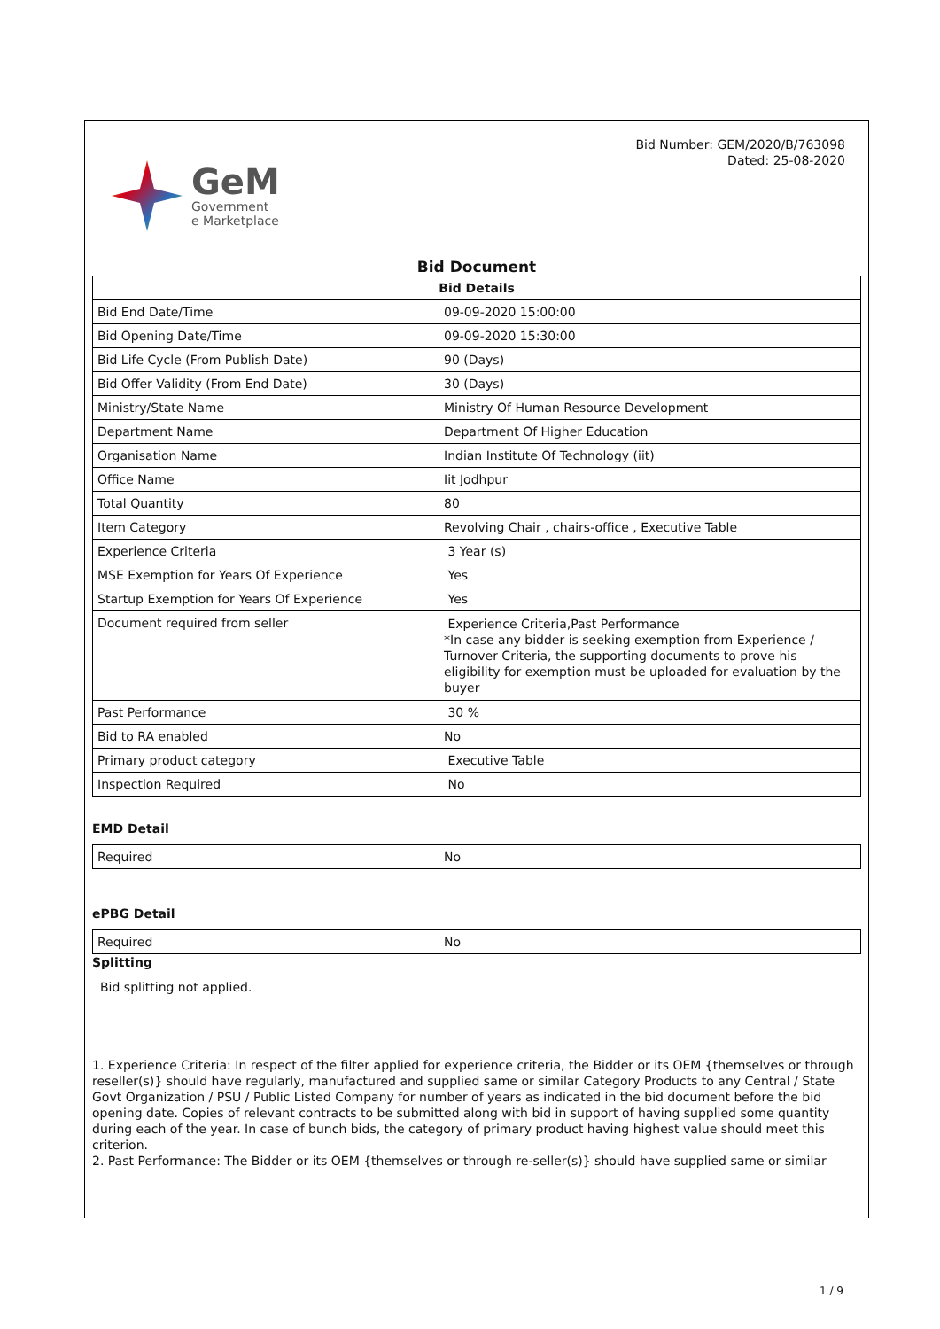GeM
Government
e Marketplace
Bid Number: GEM/2020/B/763098
Dated: 25-08-2020
Bid Document
| Bid Details | |
| --- | --- |
| Bid End Date/Time | 09-09-2020 15:00:00 |
| Bid Opening Date/Time | 09-09-2020 15:30:00 |
| Bid Life Cycle (From Publish Date) | 90 (Days) |
| Bid Offer Validity (From End Date) | 30 (Days) |
| Ministry/State Name | Ministry Of Human Resource Development |
| Department Name | Department Of Higher Education |
| Organisation Name | Indian Institute Of Technology (iit) |
| Office Name | Iit Jodhpur |
| Total Quantity | 80 |
| Item Category | Revolving Chair , chairs-office , Executive Table |
| Experience Criteria | 3 Year (s) |
| MSE Exemption for Years Of Experience | Yes |
| Startup Exemption for Years Of Experience | Yes |
| Document required from seller | Experience Criteria,Past Performance *In case any bidder is seeking exemption from Experience / Turnover Criteria, the supporting documents to prove his eligibility for exemption must be uploaded for evaluation by the buyer |
| Past Performance | 30 % |
| Bid to RA enabled | No |
| Primary product category | Executive Table |
| Inspection Required | No |
EMD Detail
| Required | No |
ePBG Detail
| Required | No |
Splitting
Bid splitting not applied.
1. Experience Criteria: In respect of the filter applied for experience criteria, the Bidder or its OEM {themselves or through reseller(s)} should have regularly, manufactured and supplied same or similar Category Products to any Central / State Govt Organization / PSU / Public Listed Company for number of years as indicated in the bid document before the bid opening date. Copies of relevant contracts to be submitted along with bid in support of having supplied some quantity during each of the year. In case of bunch bids, the category of primary product having highest value should meet this criterion.
2. Past Performance: The Bidder or its OEM {themselves or through re-seller(s)} should have supplied same or similar
1 / 9